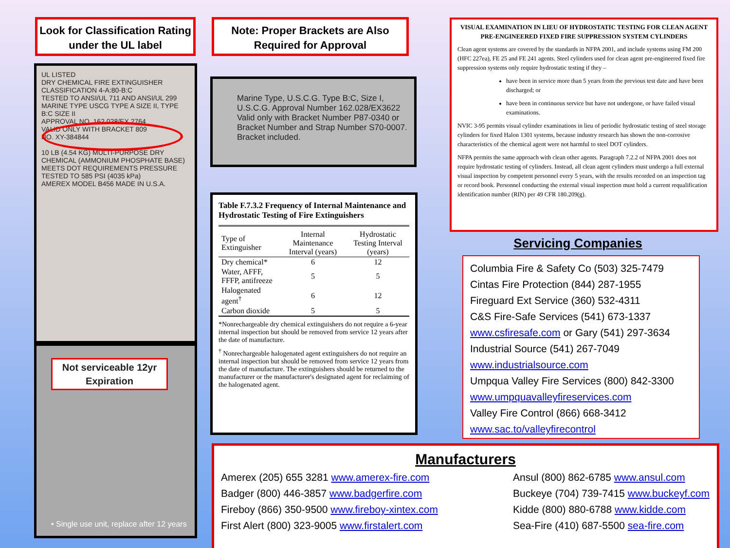Look for Classification Rating under the UL label
Note: Proper Brackets are Also Required for Approval
UL LISTED
DRY CHEMICAL FIRE EXTINGUISHER CLASSIFICATION 4-A:80-B:C
TESTED TO ANSI/UL 711 AND ANSI/UL 299
MARINE TYPE USCG TYPE A SIZE II, TYPE B:C SIZE II
APPROVAL NO. 162.028/EX 2764
VALID ONLY WITH BRACKET 809
NO. XY-384844
10 LB (4.54 KG) MULTI-PURPOSE DRY CHEMICAL (AMMONIUM PHOSPHATE BASE)
MEETS DOT REQUIREMENTS PRESSURE TESTED TO 585 PSI (4035 kPa)
AMEREX MODEL B456 MADE IN U.S.A.
Not serviceable 12yr Expiration
• Single use unit, replace after 12 years
Marine Type, U.S.C.G. Type B:C, Size I, U.S.C.G. Approval Number 162.028/EX3622 Valid only with Bracket Number P87-0340 or Bracket Number and Strap Number S70-0007. Bracket included.
Table F.7.3.2 Frequency of Internal Maintenance and Hydrostatic Testing of Fire Extinguishers
| Type of Extinguisher | Internal Maintenance Interval (years) | Hydrostatic Testing Interval (years) |
| --- | --- | --- |
| Dry chemical* | 6 | 12 |
| Water, AFFF, FFFP, antifreeze | 5 | 5 |
| Halogenated agent<sup>†</sup> | 6 | 12 |
| Carbon dioxide | 5 | 5 |
*Nonrechargeable dry chemical extinguishers do not require a 6-year internal inspection but should be removed from service 12 years after the date of manufacture.
<sup>†</sup> Nonrechargeable halogenated agent extinguishers do not require an internal inspection but should be removed from service 12 years from the date of manufacture. The extinguishers should be returned to the manufacturer or the manufacturer's designated agent for reclaiming of the halogenated agent.
VISUAL EXAMINATION IN LIEU OF HYDROSTATIC TESTING FOR CLEAN AGENT PRE-ENGINEERED FIXED FIRE SUPPRESSION SYSTEM CYLINDERS
Clean agent systems are covered by the standards in NFPA 2001, and include systems using FM 200 (HFC 227ea), FE 25 and FE 241 agents. Steel cylinders used for clean agent pre-engineered fixed fire suppression systems only require hydrostatic testing if they –
have been in service more than 5 years from the previous test date and have been discharged; or
have been in continuous service but have not undergone, or have failed visual examinations.
NVIC 3-95 permits visual cylinder examinations in lieu of periodic hydrostatic testing of steel storage cylinders for fixed Halon 1301 systems, because industry research has shown the non-corrosive characteristics of the chemical agent were not harmful to steel DOT cylinders.
NFPA permits the same approach with clean other agents. Paragraph 7.2.2 of NFPA 2001 does not require hydrostatic testing of cylinders. Instead, all clean agent cylinders must undergo a full external visual inspection by competent personnel every 5 years, with the results recorded on an inspection tag or record book. Personnel conducting the external visual inspection must hold a current requalification identification number (RIN) per 49 CFR 180.209(g).
Servicing Companies
Columbia Fire & Safety Co (503) 325-7479
Cintas Fire Protection (844) 287-1955
Fireguard Ext Service (360) 532-4311
C&S Fire-Safe Services (541) 673-1337
www.csfiresafe.com or Gary (541) 297-3634
Industrial Source (541) 267-7049
www.industrialsource.com
Umpqua Valley Fire Services (800) 842-3300
www.umpquavalleyfireservices.com
Valley Fire Control (866) 668-3412
www.sac.to/valleyfirecontrol
Manufacturers
Amerex (205) 655 3281 www.amerex-fire.com
Badger (800) 446-3857 www.badgerfire.com
Fireboy (866) 350-9500 www.fireboy-xintex.com
First Alert (800) 323-9005 www.firstalert.com
Ansul (800) 862-6785 www.ansul.com
Buckeye (704) 739-7415 www.buckeyf.com
Kidde (800) 880-6788 www.kidde.com
Sea-Fire (410) 687-5500 sea-fire.com